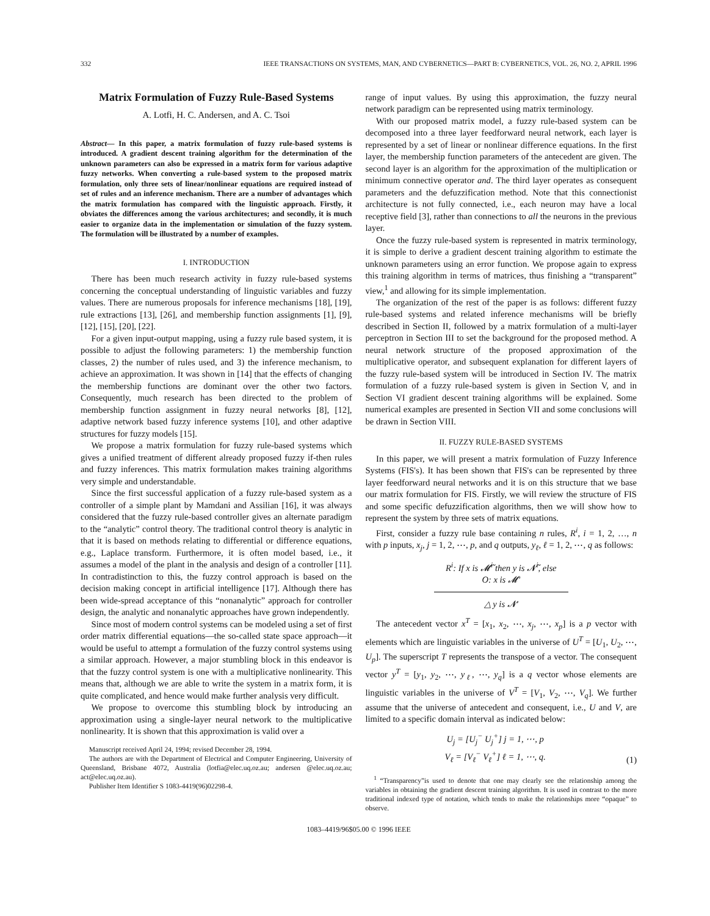332 IEEE TRANSACTIONS ON SYSTEMS, MAN, AND CYBERNETICS—PART B: CYBERNETICS, VOL. 26, NO. 2, APRIL 1996
Matrix Formulation of Fuzzy Rule-Based Systems
A. Lotfi, H. C. Andersen, and A. C. Tsoi
Abstract— In this paper, a matrix formulation of fuzzy rule-based systems is introduced. A gradient descent training algorithm for the determination of the unknown parameters can also be expressed in a matrix form for various adaptive fuzzy networks. When converting a rule-based system to the proposed matrix formulation, only three sets of linear/nonlinear equations are required instead of set of rules and an inference mechanism. There are a number of advantages which the matrix formulation has compared with the linguistic approach. Firstly, it obviates the differences among the various architectures; and secondly, it is much easier to organize data in the implementation or simulation of the fuzzy system. The formulation will be illustrated by a number of examples.
I. INTRODUCTION
There has been much research activity in fuzzy rule-based systems concerning the conceptual understanding of linguistic variables and fuzzy values. There are numerous proposals for inference mechanisms [18], [19], rule extractions [13], [26], and membership function assignments [1], [9], [12], [15], [20], [22].
For a given input-output mapping, using a fuzzy rule based system, it is possible to adjust the following parameters: 1) the membership function classes, 2) the number of rules used, and 3) the inference mechanism, to achieve an approximation. It was shown in [14] that the effects of changing the membership functions are dominant over the other two factors. Consequently, much research has been directed to the problem of membership function assignment in fuzzy neural networks [8], [12], adaptive network based fuzzy inference systems [10], and other adaptive structures for fuzzy models [15].
We propose a matrix formulation for fuzzy rule-based systems which gives a unified treatment of different already proposed fuzzy if-then rules and fuzzy inferences. This matrix formulation makes training algorithms very simple and understandable.
Since the first successful application of a fuzzy rule-based system as a controller of a simple plant by Mamdani and Assilian [16], it was always considered that the fuzzy rule-based controller gives an alternate paradigm to the “analytic” control theory. The traditional control theory is analytic in that it is based on methods relating to differential or difference equations, e.g., Laplace transform. Furthermore, it is often model based, i.e., it assumes a model of the plant in the analysis and design of a controller [11]. In contradistinction to this, the fuzzy control approach is based on the decision making concept in artificial intelligence [17]. Although there has been wide-spread acceptance of this “nonanalytic” approach for controller design, the analytic and nonanalytic approaches have grown independently.
Since most of modern control systems can be modeled using a set of first order matrix differential equations—the so-called state space approach—it would be useful to attempt a formulation of the fuzzy control systems using a similar approach. However, a major stumbling block in this endeavor is that the fuzzy control system is one with a multiplicative nonlinearity. This means that, although we are able to write the system in a matrix form, it is quite complicated, and hence would make further analysis very difficult.
We propose to overcome this stumbling block by introducing an approximation using a single-layer neural network to the multiplicative nonlinearity. It is shown that this approximation is valid over a
Manuscript received April 24, 1994; revised December 28, 1994.
The authors are with the Department of Electrical and Computer Engineering, University of Queensland, Brisbane 4072, Australia (lotfia@elec.uq.oz.au; andersen @elec.uq.oz.au; act@elec.uq.oz.au).
Publisher Item Identifier S 1083-4419(96)02298-4.
range of input values. By using this approximation, the fuzzy neural network paradigm can be represented using matrix terminology.
With our proposed matrix model, a fuzzy rule-based system can be decomposed into a three layer feedforward neural network, each layer is represented by a set of linear or nonlinear difference equations. In the first layer, the membership function parameters of the antecedent are given. The second layer is an algorithm for the approximation of the multiplication or minimum connective operator and. The third layer operates as consequent parameters and the defuzzification method. Note that this connectionist architecture is not fully connected, i.e., each neuron may have a local receptive field [3], rather than connections to all the neurons in the previous layer.
Once the fuzzy rule-based system is represented in matrix terminology, it is simple to derive a gradient descent training algorithm to estimate the unknown parameters using an error function. We propose again to express this training algorithm in terms of matrices, thus finishing a “transparent” view,<sup>1</sup> and allowing for its simple implementation.
The organization of the rest of the paper is as follows: different fuzzy rule-based systems and related inference mechanisms will be briefly described in Section II, followed by a matrix formulation of a multi-layer perceptron in Section III to set the background for the proposed method. A neural network structure of the proposed approximation of the multiplicative operator, and subsequent explanation for different layers of the fuzzy rule-based system will be introduced in Section IV. The matrix formulation of a fuzzy rule-based system is given in Section V, and in Section VI gradient descent training algorithms will be explained. Some numerical examples are presented in Section VII and some conclusions will be drawn in Section VIII.
II. FUZZY RULE-BASED SYSTEMS
In this paper, we will present a matrix formulation of Fuzzy Inference Systems (FIS's). It has been shown that FIS's can be represented by three layer feedforward neural networks and it is on this structure that we base our matrix formulation for FIS. Firstly, we will review the structure of FIS and some specific defuzzification algorithms, then we will show how to represent the system by three sets of matrix equations.
First, consider a fuzzy rule base containing n rules, R<sup>i</sup>, i = 1, 2, …, n with p inputs, x<sub>j</sub>, j = 1, 2, ⋯, p, and q outputs, y<sub>ℓ</sub>, ℓ = 1, 2, ⋯, q as follows:
R<sup>i</sup>: If x is 𝓜̃<sup>i</sup> then y is 𝓝̃<sup>i</sup>, else
O: x is 𝓜′
△ y is 𝓝′
The antecedent vector x<sup>T</sup> = [x<sub>1</sub>, x<sub>2</sub>, ⋯, x<sub>j</sub>, ⋯, x<sub>p</sub>] is a p vector with elements which are linguistic variables in the universe of U<sup>T</sup> = [U<sub>1</sub>, U<sub>2</sub>, ⋯, U<sub>p</sub>]. The superscript T represents the transpose of a vector. The consequent vector y<sup>T</sup> = [y<sub>1</sub>, y<sub>2</sub>, ⋯, y<sub>ℓ</sub>, ⋯, y<sub>q</sub>] is a q vector whose elements are linguistic variables in the universe of V<sup>T</sup> = [V<sub>1</sub>, V<sub>2</sub>, ⋯, V<sub>q</sub>]. We further assume that the universe of antecedent and consequent, i.e., U and V, are limited to a specific domain interval as indicated below:
U<sub>j</sub> = [U<sub>j</sub><sup>−</sup> U<sub>j</sub><sup>+</sup>] j = 1, ⋯, p
V<sub>ℓ</sub> = [V<sub>ℓ</sub><sup>−</sup> V<sub>ℓ</sub><sup>+</sup>] ℓ = 1, ⋯, q. (1)
<sup>1</sup> “Transparency”is used to denote that one may clearly see the relationship among the variables in obtaining the gradient descent training algorithm. It is used in contrast to the more traditional indexed type of notation, which tends to make the relationships more “opaque” to observe.
1083–4419/96$05.00 © 1996 IEEE